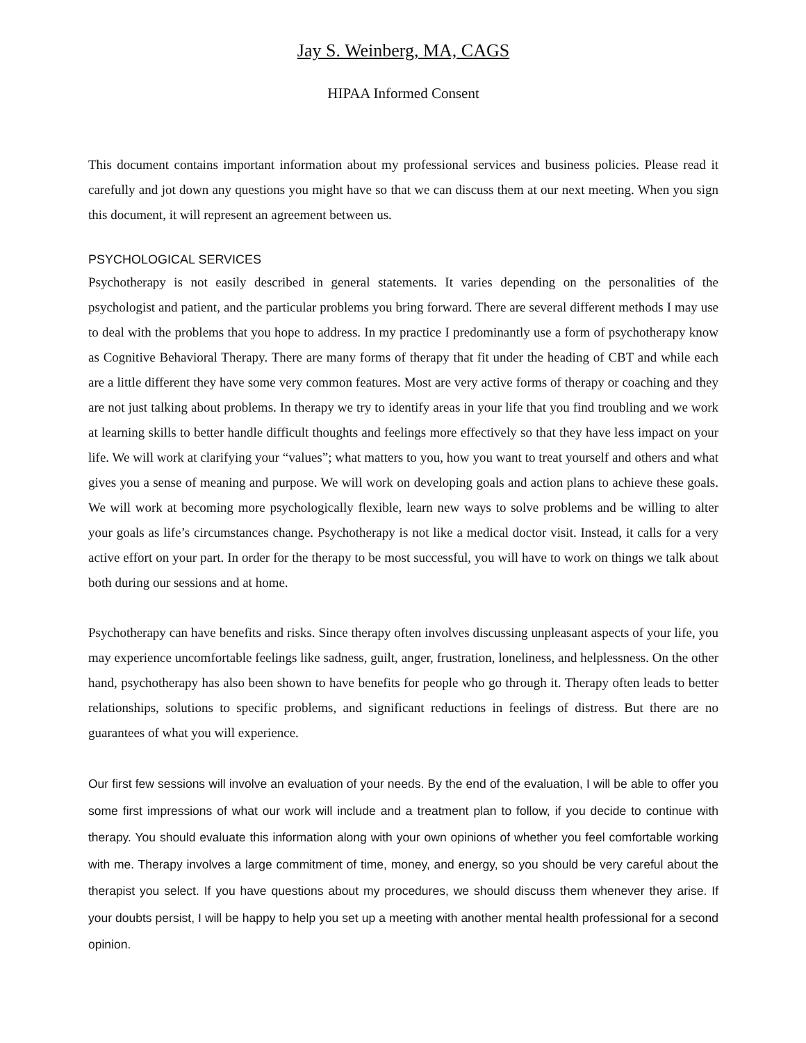Jay S. Weinberg, MA, CAGS
HIPAA Informed Consent
This document contains important information about my professional services and business policies. Please read it carefully and jot down any questions you might have so that we can discuss them at our next meeting. When you sign this document, it will represent an agreement between us.
PSYCHOLOGICAL SERVICES
Psychotherapy is not easily described in general statements. It varies depending on the personalities of the psychologist and patient, and the particular problems you bring forward. There are several different methods I may use to deal with the problems that you hope to address. In my practice I predominantly use a form of psychotherapy know as Cognitive Behavioral Therapy. There are many forms of therapy that fit under the heading of CBT and while each are a little different they have some very common features. Most are very active forms of therapy or coaching and they are not just talking about problems. In therapy we try to identify areas in your life that you find troubling and we work at learning skills to better handle difficult thoughts and feelings more effectively so that they have less impact on your life. We will work at clarifying your “values”; what matters to you, how you want to treat yourself and others and what gives you a sense of meaning and purpose. We will work on developing goals and action plans to achieve these goals. We will work at becoming more psychologically flexible, learn new ways to solve problems and be willing to alter your goals as life’s circumstances change. Psychotherapy is not like a medical doctor visit. Instead, it calls for a very active effort on your part. In order for the therapy to be most successful, you will have to work on things we talk about both during our sessions and at home.
Psychotherapy can have benefits and risks. Since therapy often involves discussing unpleasant aspects of your life, you may experience uncomfortable feelings like sadness, guilt, anger, frustration, loneliness, and helplessness. On the other hand, psychotherapy has also been shown to have benefits for people who go through it. Therapy often leads to better relationships, solutions to specific problems, and significant reductions in feelings of distress. But there are no guarantees of what you will experience.
Our first few sessions will involve an evaluation of your needs. By the end of the evaluation, I will be able to offer you some first impressions of what our work will include and a treatment plan to follow, if you decide to continue with therapy. You should evaluate this information along with your own opinions of whether you feel comfortable working with me. Therapy involves a large commitment of time, money, and energy, so you should be very careful about the therapist you select. If you have questions about my procedures, we should discuss them whenever they arise. If your doubts persist, I will be happy to help you set up a meeting with another mental health professional for a second opinion.